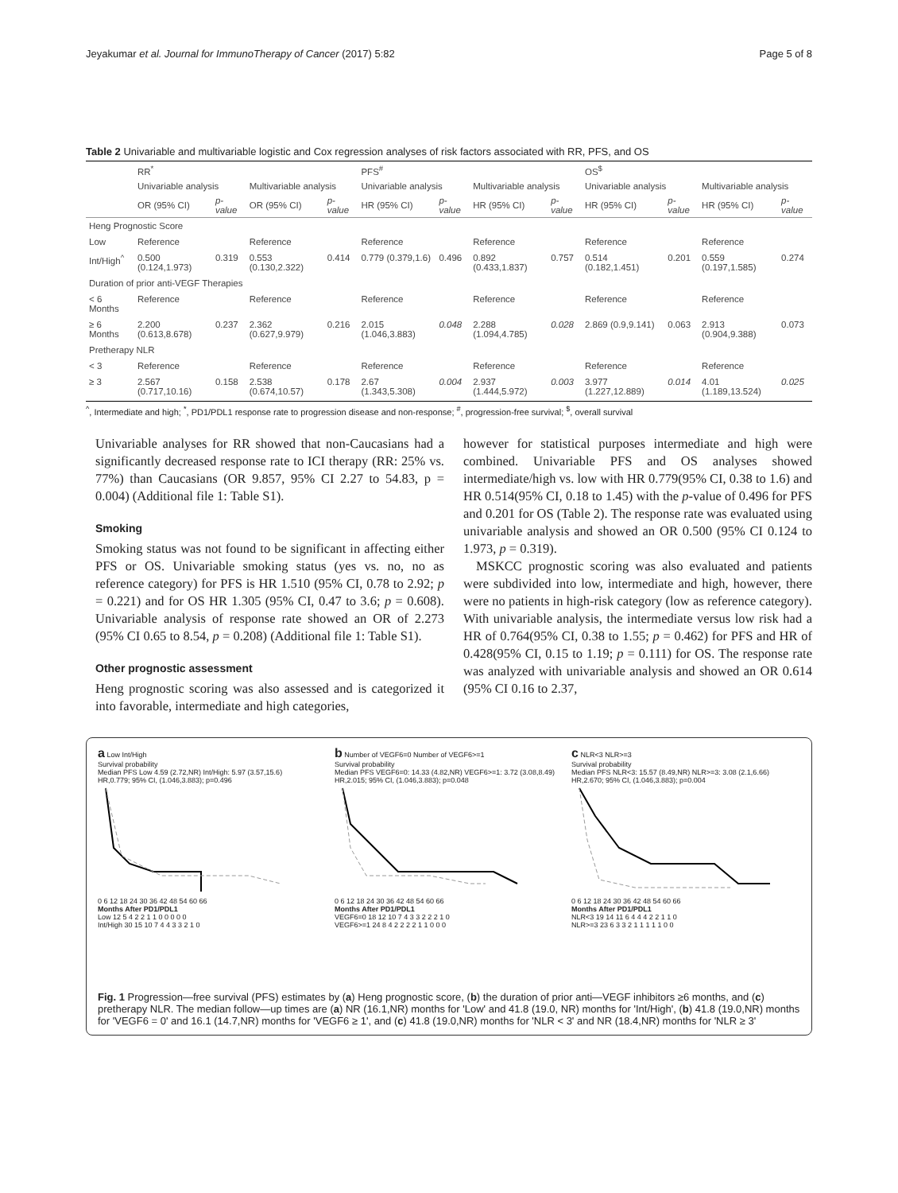Jeyakumar et al. Journal for ImmunoTherapy of Cancer (2017) 5:82 Page 5 of 8
Table 2 Univariable and multivariable logistic and Cox regression analyses of risk factors associated with RR, PFS, and OS
| | RR<sup>*</sup> | | | | PFS<sup>#</sup> | | | | OS<sup>$</sup> | | | |
| --- | --- | --- | --- | --- | --- | --- | --- | --- | --- | --- | --- | --- |
| | Univariable analysis | | Multivariable analysis | | Univariable analysis | | Multivariable analysis | | Univariable analysis | | Multivariable analysis | |
| | OR (95% CI) | p-value | OR (95% CI) | p-value | HR (95% CI) | p-value | HR (95% CI) | p-value | HR (95% CI) | p-value | HR (95% CI) | p-value |
| Heng Prognostic Score | | | | | | | | | | | | |
| Low | Reference | | Reference | | Reference | | Reference | | Reference | | Reference | |
| Int/High<sup>^</sup> | 0.500 (0.124,1.973) | 0.319 | 0.553 (0.130,2.322) | 0.414 | 0.779 (0.379,1.6) | 0.496 | 0.892 (0.433,1.837) | 0.757 | 0.514 (0.182,1.451) | 0.201 | 0.559 (0.197,1.585) | 0.274 |
| Duration of prior anti-VEGF Therapies | | | | | | | | | | | | |
| < 6 Months | Reference | | Reference | | Reference | | Reference | | Reference | | Reference | |
| ≥ 6 Months | 2.200 (0.613,8.678) | 0.237 | 2.362 (0.627,9.979) | 0.216 | 2.015 (1.046,3.883) | 0.048 | 2.288 (1.094,4.785) | 0.028 | 2.869 (0.9,9.141) | 0.063 | 2.913 (0.904,9.388) | 0.073 |
| Pretherapy NLR | | | | | | | | | | | | |
| < 3 | Reference | | Reference | | Reference | | Reference | | Reference | | Reference | |
| ≥ 3 | 2.567 (0.717,10.16) | 0.158 | 2.538 (0.674,10.57) | 0.178 | 2.67 (1.343,5.308) | 0.004 | 2.937 (1.444,5.972) | 0.003 | 3.977 (1.227,12.889) | 0.014 | 4.01 (1.189,13.524) | 0.025 |
<sup>^</sup>, Intermediate and high; <sup>*</sup>, PD1/PDL1 response rate to progression disease and non-response; <sup>#</sup>, progression-free survival; <sup>$</sup>, overall survival
Univariable analyses for RR showed that non-Caucasians had a significantly decreased response rate to ICI therapy (RR: 25% vs. 77%) than Caucasians (OR 9.857, 95% CI 2.27 to 54.83, p = 0.004) (Additional file 1: Table S1).
Smoking
Smoking status was not found to be significant in affecting either PFS or OS. Univariable smoking status (yes vs. no, no as reference category) for PFS is HR 1.510 (95% CI, 0.78 to 2.92; p = 0.221) and for OS HR 1.305 (95% CI, 0.47 to 3.6; p = 0.608). Univariable analysis of response rate showed an OR of 2.273 (95% CI 0.65 to 8.54, p = 0.208) (Additional file 1: Table S1).
Other prognostic assessment
Heng prognostic scoring was also assessed and is categorized it into favorable, intermediate and high categories,
however for statistical purposes intermediate and high were combined. Univariable PFS and OS analyses showed intermediate/high vs. low with HR 0.779(95% CI, 0.38 to 1.6) and HR 0.514(95% CI, 0.18 to 1.45) with the p-value of 0.496 for PFS and 0.201 for OS (Table 2). The response rate was evaluated using univariable analysis and showed an OR 0.500 (95% CI 0.124 to 1.973, p = 0.319).
MSKCC prognostic scoring was also evaluated and patients were subdivided into low, intermediate and high, however, there were no patients in high-risk category (low as reference category). With univariable analysis, the intermediate versus low risk had a HR of 0.764(95% CI, 0.38 to 1.55; p = 0.462) for PFS and HR of 0.428(95% CI, 0.15 to 1.19; p = 0.111) for OS. The response rate was analyzed with univariable analysis and showed an OR 0.614 (95% CI 0.16 to 2.37,
a Low Int/High
Survival probability
Median PFS Low 4.59 (2.72,NR) Int/High: 5.97 (3.57,15.6)
HR,0.779; 95% CI, (1.046,3.883); p=0.496
0 6 12 18 24 30 36 42 48 54 60 66
Months After PD1/PDL1
Low 12 5 4 2 2 1 1 0 0 0 0 0
Int/High 30 15 10 7 4 4 3 3 2 1 0
b Number of VEGF6=0 Number of VEGF6>=1
Survival probability
Median PFS VEGF6=0: 14.33 (4.82,NR) VEGF6>=1: 3.72 (3.08,8.49)
HR,2.015; 95% CI, (1.046,3.883); p=0.048
0 6 12 18 24 30 36 42 48 54 60 66
Months After PD1/PDL1
VEGF6=0 18 12 10 7 4 3 3 2 2 2 1 0
VEGF6>=1 24 8 4 2 2 2 2 1 1 0 0 0
c NLR<3 NLR>=3
Survival probability
Median PFS NLR<3: 15.57 (8.49,NR) NLR>=3: 3.08 (2.1,6.66)
HR,2.670; 95% CI, (1.046,3.883); p=0.004
0 6 12 18 24 30 36 42 48 54 60 66
Months After PD1/PDL1
NLR<3 19 14 11 6 4 4 4 2 2 1 1 0
NLR>=3 23 6 3 3 2 1 1 1 1 1 0 0
Fig. 1 Progression—free survival (PFS) estimates by (a) Heng prognostic score, (b) the duration of prior anti—VEGF inhibitors ≥6 months, and (c) pretherapy NLR. The median follow—up times are (a) NR (16.1,NR) months for 'Low' and 41.8 (19.0, NR) months for 'Int/High', (b) 41.8 (19.0,NR) months for 'VEGF6 = 0' and 16.1 (14.7,NR) months for 'VEGF6 ≥ 1', and (c) 41.8 (19.0,NR) months for 'NLR < 3' and NR (18.4,NR) months for 'NLR ≥ 3'